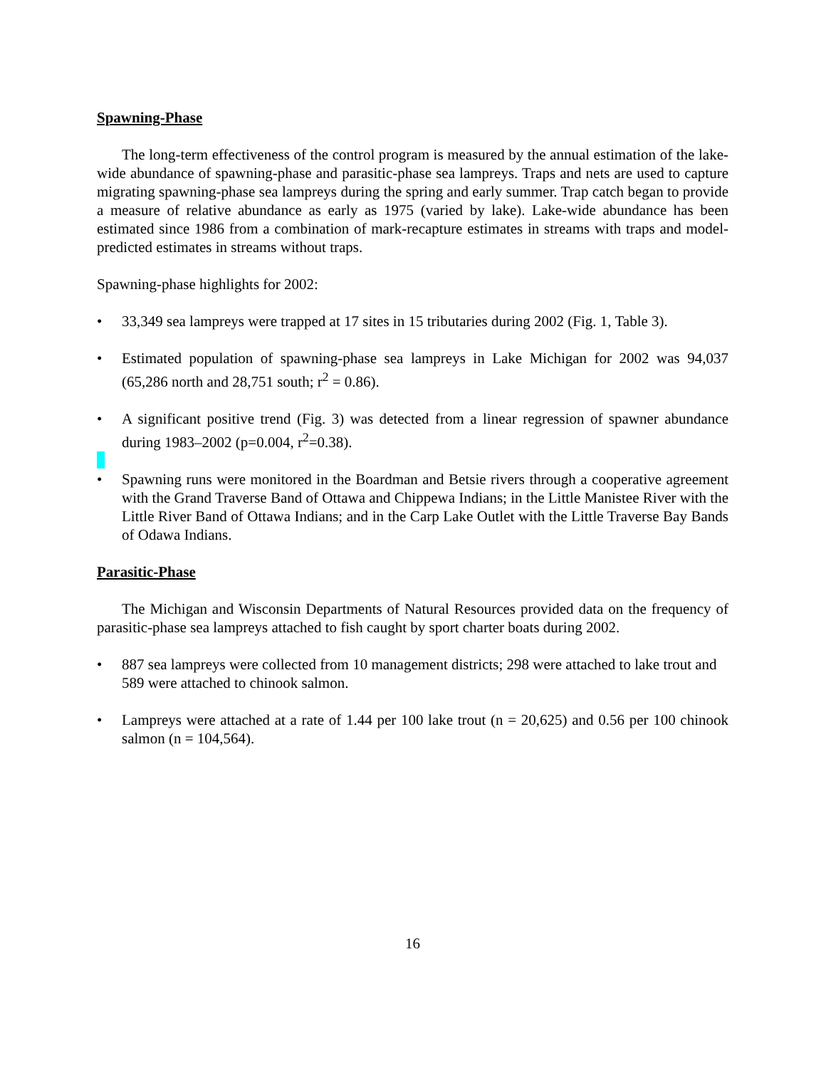Spawning-Phase
The long-term effectiveness of the control program is measured by the annual estimation of the lake-wide abundance of spawning-phase and parasitic-phase sea lampreys. Traps and nets are used to capture migrating spawning-phase sea lampreys during the spring and early summer. Trap catch began to provide a measure of relative abundance as early as 1975 (varied by lake). Lake-wide abundance has been estimated since 1986 from a combination of mark-recapture estimates in streams with traps and model-predicted estimates in streams without traps.
Spawning-phase highlights for 2002:
• 33,349 sea lampreys were trapped at 17 sites in 15 tributaries during 2002 (Fig. 1, Table 3).
• Estimated population of spawning-phase sea lampreys in Lake Michigan for 2002 was 94,037 (65,286 north and 28,751 south; r<sup>2</sup> = 0.86).
• A significant positive trend (Fig. 3) was detected from a linear regression of spawner abundance during 1983–2002 (p=0.004, r<sup>2</sup>=0.38).
• Spawning runs were monitored in the Boardman and Betsie rivers through a cooperative agreement with the Grand Traverse Band of Ottawa and Chippewa Indians; in the Little Manistee River with the Little River Band of Ottawa Indians; and in the Carp Lake Outlet with the Little Traverse Bay Bands of Odawa Indians.
Parasitic-Phase
The Michigan and Wisconsin Departments of Natural Resources provided data on the frequency of parasitic-phase sea lampreys attached to fish caught by sport charter boats during 2002.
• 887 sea lampreys were collected from 10 management districts; 298 were attached to lake trout and 589 were attached to chinook salmon.
• Lampreys were attached at a rate of 1.44 per 100 lake trout (n = 20,625) and 0.56 per 100 chinook salmon (n = 104,564).
16